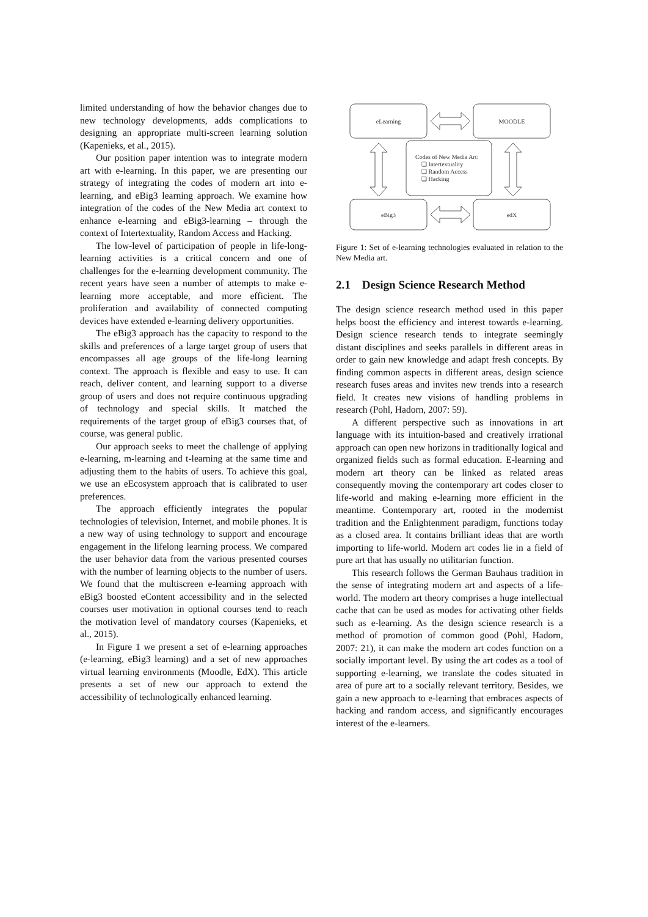limited understanding of how the behavior changes due to new technology developments, adds complications to designing an appropriate multi-screen learning solution (Kapenieks, et al., 2015).
Our position paper intention was to integrate modern art with e-learning. In this paper, we are presenting our strategy of integrating the codes of modern art into e-learning, and eBig3 learning approach. We examine how integration of the codes of the New Media art context to enhance e-learning and eBig3-learning – through the context of Intertextuality, Random Access and Hacking.
The low-level of participation of people in life-long-learning activities is a critical concern and one of challenges for the e-learning development community. The recent years have seen a number of attempts to make e-learning more acceptable, and more efficient. The proliferation and availability of connected computing devices have extended e-learning delivery opportunities.
The eBig3 approach has the capacity to respond to the skills and preferences of a large target group of users that encompasses all age groups of the life-long learning context. The approach is flexible and easy to use. It can reach, deliver content, and learning support to a diverse group of users and does not require continuous upgrading of technology and special skills. It matched the requirements of the target group of eBig3 courses that, of course, was general public.
Our approach seeks to meet the challenge of applying e-learning, m-learning and t-learning at the same time and adjusting them to the habits of users. To achieve this goal, we use an eEcosystem approach that is calibrated to user preferences.
The approach efficiently integrates the popular technologies of television, Internet, and mobile phones. It is a new way of using technology to support and encourage engagement in the lifelong learning process. We compared the user behavior data from the various presented courses with the number of learning objects to the number of users. We found that the multiscreen e-learning approach with eBig3 boosted eContent accessibility and in the selected courses user motivation in optional courses tend to reach the motivation level of mandatory courses (Kapenieks, et al., 2015).
In Figure 1 we present a set of e-learning approaches (e-learning, eBig3 learning) and a set of new approaches virtual learning environments (Moodle, EdX). This article presents a set of new our approach to extend the accessibility of technologically enhanced learning.
eLearning
MOODLE
eBig3
edX
Codes of New Media Art:
❏ Intertextuality
❏ Random Access
❏ Hacking
Figure 1: Set of e-learning technologies evaluated in relation to the New Media art.
2.1 Design Science Research Method
The design science research method used in this paper helps boost the efficiency and interest towards e-learning. Design science research tends to integrate seemingly distant disciplines and seeks parallels in different areas in order to gain new knowledge and adapt fresh concepts. By finding common aspects in different areas, design science research fuses areas and invites new trends into a research field. It creates new visions of handling problems in research (Pohl, Hadorn, 2007: 59).
A different perspective such as innovations in art language with its intuition-based and creatively irrational approach can open new horizons in traditionally logical and organized fields such as formal education. E-learning and modern art theory can be linked as related areas consequently moving the contemporary art codes closer to life-world and making e-learning more efficient in the meantime. Contemporary art, rooted in the modernist tradition and the Enlightenment paradigm, functions today as a closed area. It contains brilliant ideas that are worth importing to life-world. Modern art codes lie in a field of pure art that has usually no utilitarian function.
This research follows the German Bauhaus tradition in the sense of integrating modern art and aspects of a life-world. The modern art theory comprises a huge intellectual cache that can be used as modes for activating other fields such as e-learning. As the design science research is a method of promotion of common good (Pohl, Hadorn, 2007: 21), it can make the modern art codes function on a socially important level. By using the art codes as a tool of supporting e-learning, we translate the codes situated in area of pure art to a socially relevant territory. Besides, we gain a new approach to e-learning that embraces aspects of hacking and random access, and significantly encourages interest of the e-learners.